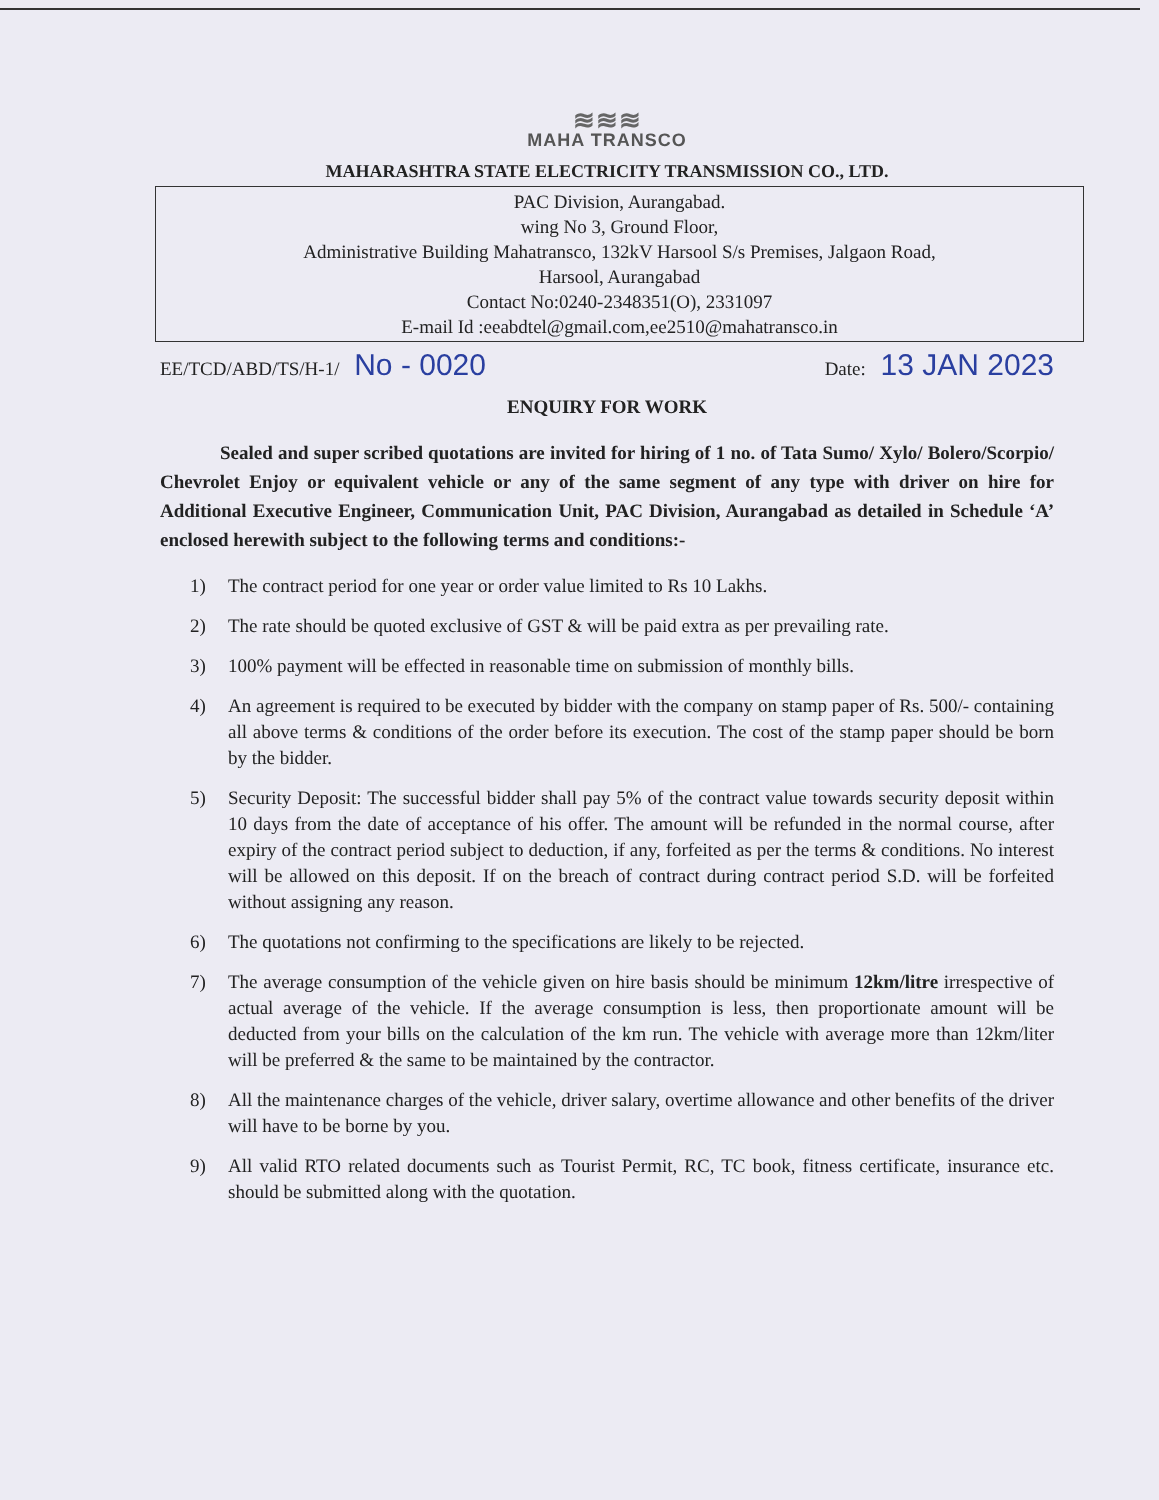≋≋≋
MAHA TRANSCO
MAHARASHTRA STATE ELECTRICITY TRANSMISSION CO., LTD.
PAC Division, Aurangabad.
wing No 3, Ground Floor,
Administrative Building Mahatransco, 132kV Harsool S/s Premises, Jalgaon Road,
Harsool, Aurangabad
Contact No:0240-2348351(O), 2331097
E-mail Id :eeabdtel@gmail.com,ee2510@mahatransco.in
EE/TCD/ABD/TS/H-1/ No - 0020
Date: 13 JAN 2023
ENQUIRY FOR WORK
Sealed and super scribed quotations are invited for hiring of 1 no. of Tata Sumo/ Xylo/ Bolero/Scorpio/ Chevrolet Enjoy or equivalent vehicle or any of the same segment of any type with driver on hire for Additional Executive Engineer, Communication Unit, PAC Division, Aurangabad as detailed in Schedule ‘A’ enclosed herewith subject to the following terms and conditions:-
1) The contract period for one year or order value limited to Rs 10 Lakhs.
2) The rate should be quoted exclusive of GST & will be paid extra as per prevailing rate.
3) 100% payment will be effected in reasonable time on submission of monthly bills.
4) An agreement is required to be executed by bidder with the company on stamp paper of Rs. 500/- containing all above terms & conditions of the order before its execution. The cost of the stamp paper should be born by the bidder.
5) Security Deposit: The successful bidder shall pay 5% of the contract value towards security deposit within 10 days from the date of acceptance of his offer. The amount will be refunded in the normal course, after expiry of the contract period subject to deduction, if any, forfeited as per the terms & conditions. No interest will be allowed on this deposit. If on the breach of contract during contract period S.D. will be forfeited without assigning any reason.
6) The quotations not confirming to the specifications are likely to be rejected.
7) The average consumption of the vehicle given on hire basis should be minimum 12km/litre irrespective of actual average of the vehicle. If the average consumption is less, then proportionate amount will be deducted from your bills on the calculation of the km run. The vehicle with average more than 12km/liter will be preferred & the same to be maintained by the contractor.
8) All the maintenance charges of the vehicle, driver salary, overtime allowance and other benefits of the driver will have to be borne by you.
9) All valid RTO related documents such as Tourist Permit, RC, TC book, fitness certificate, insurance etc. should be submitted along with the quotation.